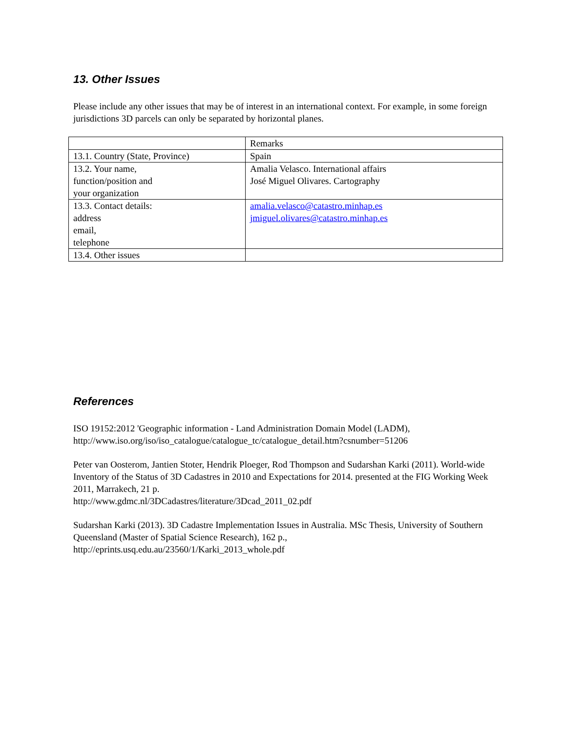13. Other Issues
Please include any other issues that may be of interest in an international context. For example, in some foreign jurisdictions 3D parcels can only be separated by horizontal planes.
| | Remarks |
| 13.1. Country (State, Province) | Spain |
| 13.2. Your name, function/position and your organization | Amalia Velasco. International affairs José Miguel Olivares. Cartography |
| 13.3. Contact details: address email, telephone | amalia.velasco@catastro.minhap.es jmiguel.olivares@catastro.minhap.es |
| 13.4. Other issues | |
References
ISO 19152:2012 'Geographic information - Land Administration Domain Model (LADM), http://www.iso.org/iso/iso_catalogue/catalogue_tc/catalogue_detail.htm?csnumber=51206
Peter van Oosterom, Jantien Stoter, Hendrik Ploeger, Rod Thompson and Sudarshan Karki (2011). World-wide Inventory of the Status of 3D Cadastres in 2010 and Expectations for 2014. presented at the FIG Working Week 2011, Marrakech, 21 p.
http://www.gdmc.nl/3DCadastres/literature/3Dcad_2011_02.pdf
Sudarshan Karki (2013). 3D Cadastre Implementation Issues in Australia. MSc Thesis, University of Southern Queensland (Master of Spatial Science Research), 162 p.,
http://eprints.usq.edu.au/23560/1/Karki_2013_whole.pdf